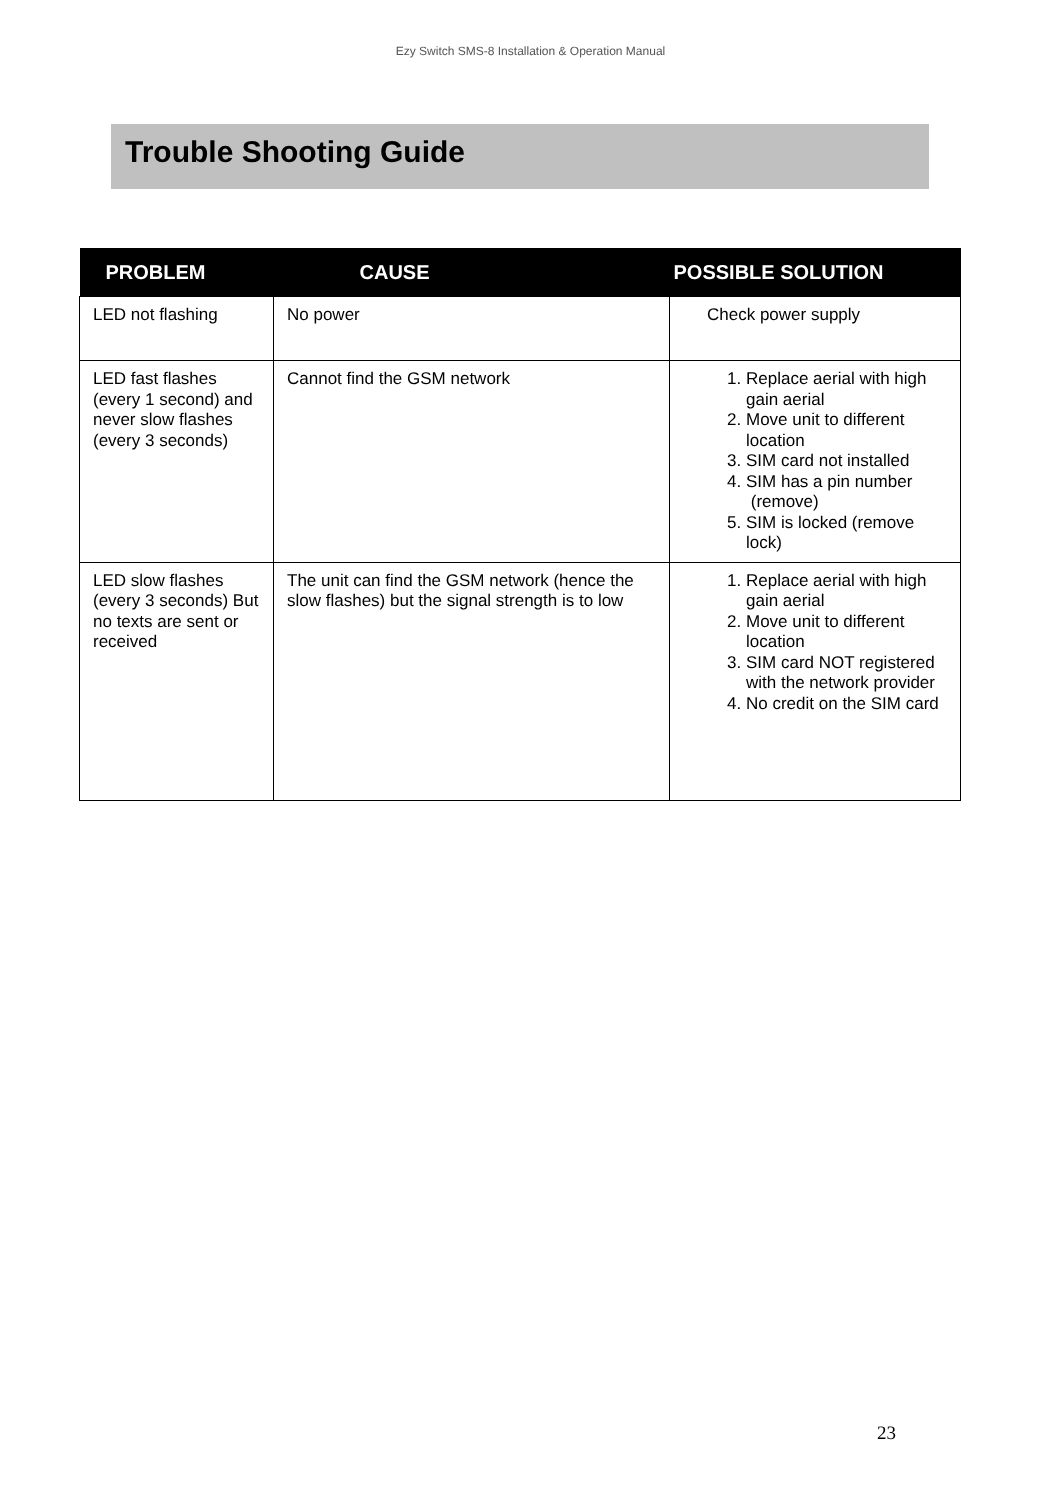Ezy Switch SMS-8 Installation & Operation Manual
Trouble Shooting Guide
| PROBLEM | CAUSE | POSSIBLE SOLUTION |
| --- | --- | --- |
| LED not flashing | No power | Check power supply |
| LED fast flashes (every 1 second) and never slow flashes (every 3 seconds) | Cannot find the GSM network | 1. Replace aerial with high gain aerial 2. Move unit to different location 3. SIM card not installed 4. SIM has a pin number (remove) 5. SIM is locked (remove lock) |
| LED slow flashes (every 3 seconds) But no texts are sent or received | The unit can find the GSM network (hence the slow flashes) but the signal strength is to low | 1. Replace aerial with high gain aerial 2. Move unit to different location 3. SIM card NOT registered with the network provider 4. No credit on the SIM card |
23